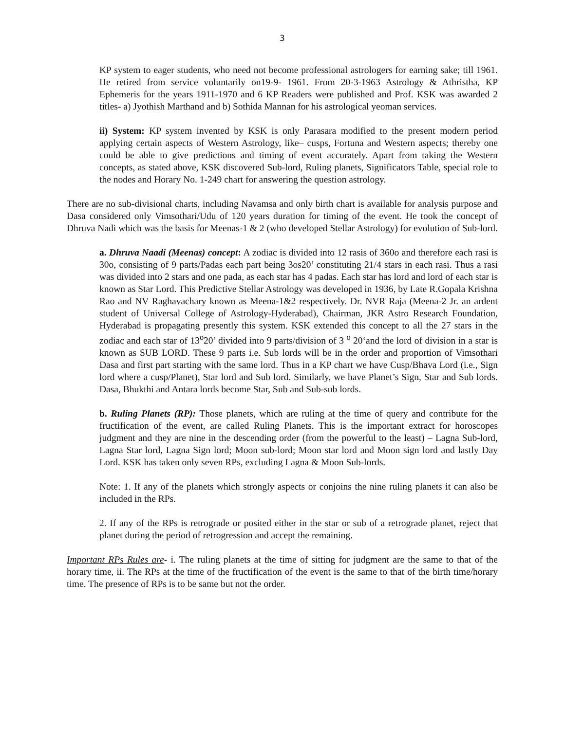3
KP system to eager students, who need not become professional astrologers for earning sake; till 1961. He retired from service voluntarily on19-9- 1961. From 20-3-1963 Astrology & Athristha, KP Ephemeris for the years 1911-1970 and 6 KP Readers were published and Prof. KSK was awarded 2 titles- a) Jyothish Marthand and b) Sothida Mannan for his astrological yeoman services.
ii) System: KP system invented by KSK is only Parasara modified to the present modern period applying certain aspects of Western Astrology, like– cusps, Fortuna and Western aspects; thereby one could be able to give predictions and timing of event accurately. Apart from taking the Western concepts, as stated above, KSK discovered Sub-lord, Ruling planets, Significators Table, special role to the nodes and Horary No. 1-249 chart for answering the question astrology.
There are no sub-divisional charts, including Navamsa and only birth chart is available for analysis purpose and Dasa considered only Vimsothari/Udu of 120 years duration for timing of the event. He took the concept of Dhruva Nadi which was the basis for Meenas-1 & 2 (who developed Stellar Astrology) for evolution of Sub-lord.
a. Dhruva Naadi (Meenas) concept: A zodiac is divided into 12 rasis of 360o and therefore each rasi is 30o, consisting of 9 parts/Padas each part being 3os20’ constituting 21/4 stars in each rasi. Thus a rasi was divided into 2 stars and one pada, as each star has 4 padas. Each star has lord and lord of each star is known as Star Lord. This Predictive Stellar Astrology was developed in 1936, by Late R.Gopala Krishna Rao and NV Raghavachary known as Meena-1&2 respectively. Dr. NVR Raja (Meena-2 Jr. an ardent student of Universal College of Astrology-Hyderabad), Chairman, JKR Astro Research Foundation, Hyderabad is propagating presently this system. KSK extended this concept to all the 27 stars in the zodiac and each star of 13<sup>o</sup>20’ divided into 9 parts/division of 3 <sup>o</sup> 20‘and the lord of division in a star is known as SUB LORD. These 9 parts i.e. Sub lords will be in the order and proportion of Vimsothari Dasa and first part starting with the same lord. Thus in a KP chart we have Cusp/Bhava Lord (i.e., Sign lord where a cusp/Planet), Star lord and Sub lord. Similarly, we have Planet’s Sign, Star and Sub lords. Dasa, Bhukthi and Antara lords become Star, Sub and Sub-sub lords.
b. Ruling Planets (RP): Those planets, which are ruling at the time of query and contribute for the fructification of the event, are called Ruling Planets. This is the important extract for horoscopes judgment and they are nine in the descending order (from the powerful to the least) – Lagna Sub-lord, Lagna Star lord, Lagna Sign lord; Moon sub-lord; Moon star lord and Moon sign lord and lastly Day Lord. KSK has taken only seven RPs, excluding Lagna & Moon Sub-lords.
Note: 1. If any of the planets which strongly aspects or conjoins the nine ruling planets it can also be included in the RPs.
2. If any of the RPs is retrograde or posited either in the star or sub of a retrograde planet, reject that planet during the period of retrogression and accept the remaining.
Important RPs Rules are- i. The ruling planets at the time of sitting for judgment are the same to that of the horary time, ii. The RPs at the time of the fructification of the event is the same to that of the birth time/horary time. The presence of RPs is to be same but not the order.